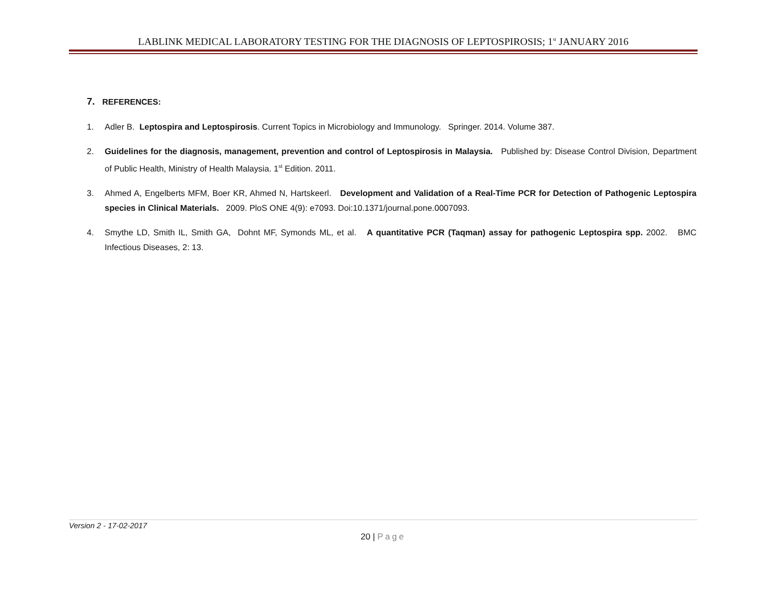LABLINK MEDICAL LABORATORY TESTING FOR THE DIAGNOSIS OF LEPTOSPIROSIS; 1<sup>st</sup> JANUARY 2016
7. REFERENCES:
1. Adler B. Leptospira and Leptospirosis. Current Topics in Microbiology and Immunology. Springer. 2014. Volume 387.
2. Guidelines for the diagnosis, management, prevention and control of Leptospirosis in Malaysia. Published by: Disease Control Division, Department of Public Health, Ministry of Health Malaysia. 1<sup>st</sup> Edition. 2011.
3. Ahmed A, Engelberts MFM, Boer KR, Ahmed N, Hartskeerl. Development and Validation of a Real-Time PCR for Detection of Pathogenic Leptospira species in Clinical Materials. 2009. PloS ONE 4(9): e7093. Doi:10.1371/journal.pone.0007093.
4. Smythe LD, Smith IL, Smith GA, Dohnt MF, Symonds ML, et al. A quantitative PCR (Taqman) assay for pathogenic Leptospira spp. 2002. BMC Infectious Diseases, 2: 13.
Version 2 - 17-02-2017
20 | Page